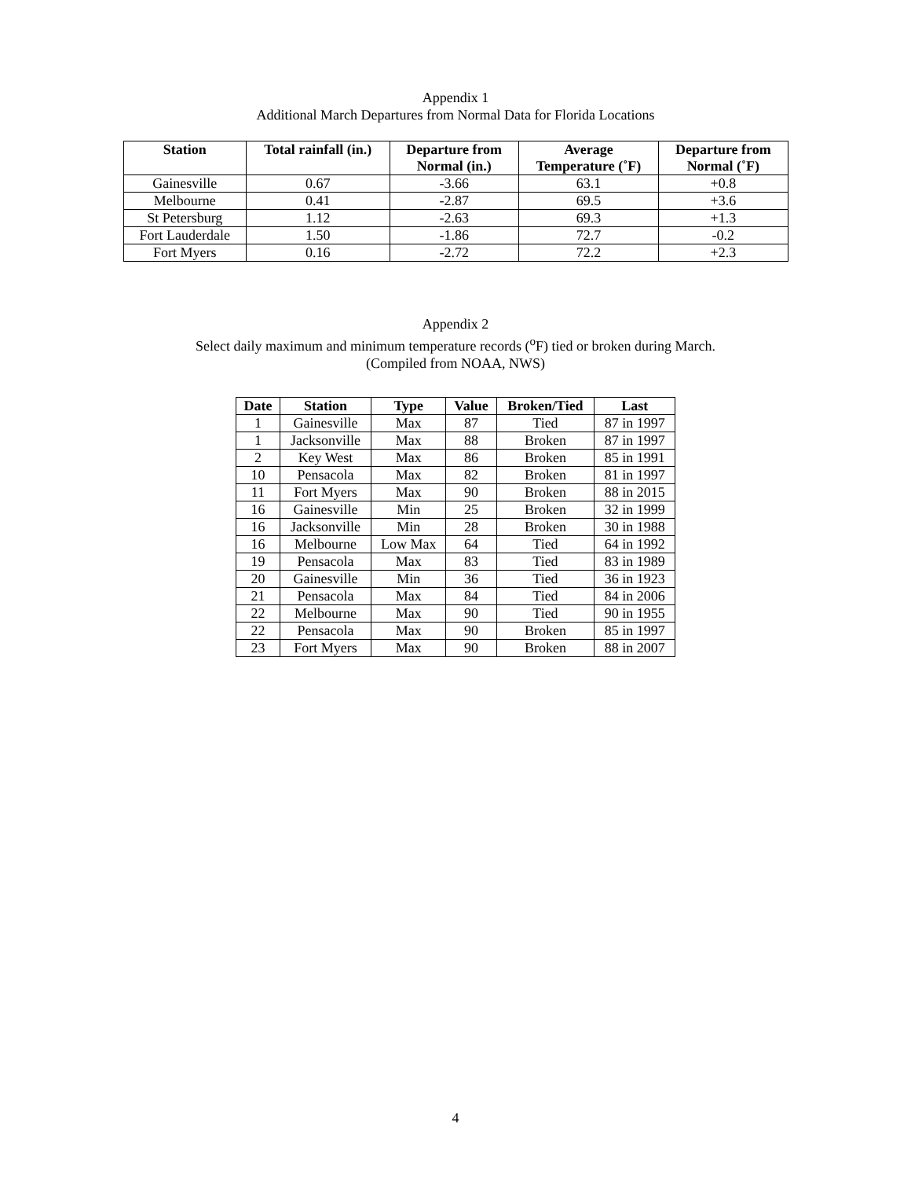Appendix 1
Additional March Departures from Normal Data for Florida Locations
| Station | Total rainfall (in.) | Departure from Normal (in.) | Average Temperature (˚F) | Departure from Normal (˚F) |
| --- | --- | --- | --- | --- |
| Gainesville | 0.67 | -3.66 | 63.1 | +0.8 |
| Melbourne | 0.41 | -2.87 | 69.5 | +3.6 |
| St Petersburg | 1.12 | -2.63 | 69.3 | +1.3 |
| Fort Lauderdale | 1.50 | -1.86 | 72.7 | -0.2 |
| Fort Myers | 0.16 | -2.72 | 72.2 | +2.3 |
Appendix 2
Select daily maximum and minimum temperature records (<sup>o</sup>F) tied or broken during March.
(Compiled from NOAA, NWS)
| Date | Station | Type | Value | Broken/Tied | Last |
| --- | --- | --- | --- | --- | --- |
| 1 | Gainesville | Max | 87 | Tied | 87 in 1997 |
| 1 | Jacksonville | Max | 88 | Broken | 87 in 1997 |
| 2 | Key West | Max | 86 | Broken | 85 in 1991 |
| 10 | Pensacola | Max | 82 | Broken | 81 in 1997 |
| 11 | Fort Myers | Max | 90 | Broken | 88 in 2015 |
| 16 | Gainesville | Min | 25 | Broken | 32 in 1999 |
| 16 | Jacksonville | Min | 28 | Broken | 30 in 1988 |
| 16 | Melbourne | Low Max | 64 | Tied | 64 in 1992 |
| 19 | Pensacola | Max | 83 | Tied | 83 in 1989 |
| 20 | Gainesville | Min | 36 | Tied | 36 in 1923 |
| 21 | Pensacola | Max | 84 | Tied | 84 in 2006 |
| 22 | Melbourne | Max | 90 | Tied | 90 in 1955 |
| 22 | Pensacola | Max | 90 | Broken | 85 in 1997 |
| 23 | Fort Myers | Max | 90 | Broken | 88 in 2007 |
4